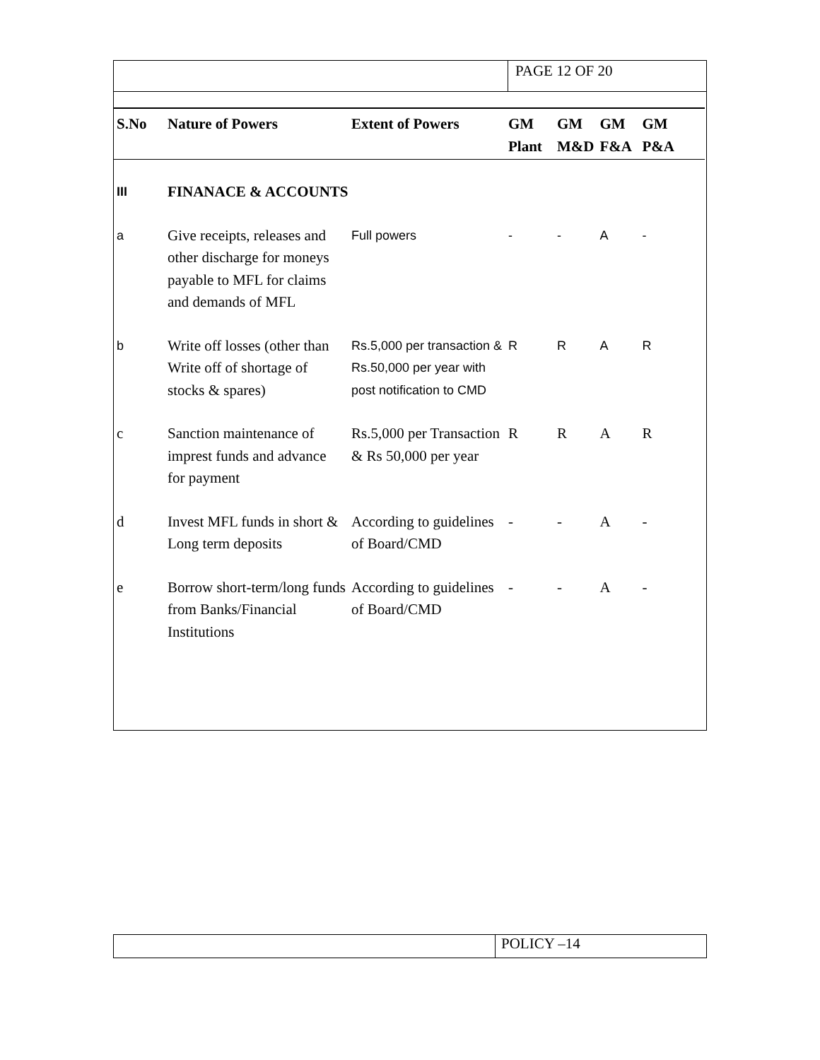PAGE 12 OF 20
| S.No | Nature of Powers | Extent of Powers | GM Plant | GM M&D | GM F&A | GM P&A |
| --- | --- | --- | --- | --- | --- | --- |
| III | FINANACE & ACCOUNTS | | | | | |
| a | Give receipts, releases and other discharge for moneys payable to MFL for claims and demands of MFL | Full powers | - | - | A | - |
| b | Write off losses (other than Write off of shortage of stocks & spares) | Rs.5,000 per transaction & Rs.50,000 per year with post notification to CMD | R | R | A | R |
| c | Sanction maintenance of imprest funds and advance for payment | Rs.5,000 per Transaction & Rs 50,000 per year | R | R | A | R |
| d | Invest MFL funds in short & Long term deposits | According to guidelines of Board/CMD | - | - | A | - |
| e | Borrow short-term/long funds from Banks/Financial Institutions | According to guidelines of Board/CMD | - | - | A | - |
POLICY –14